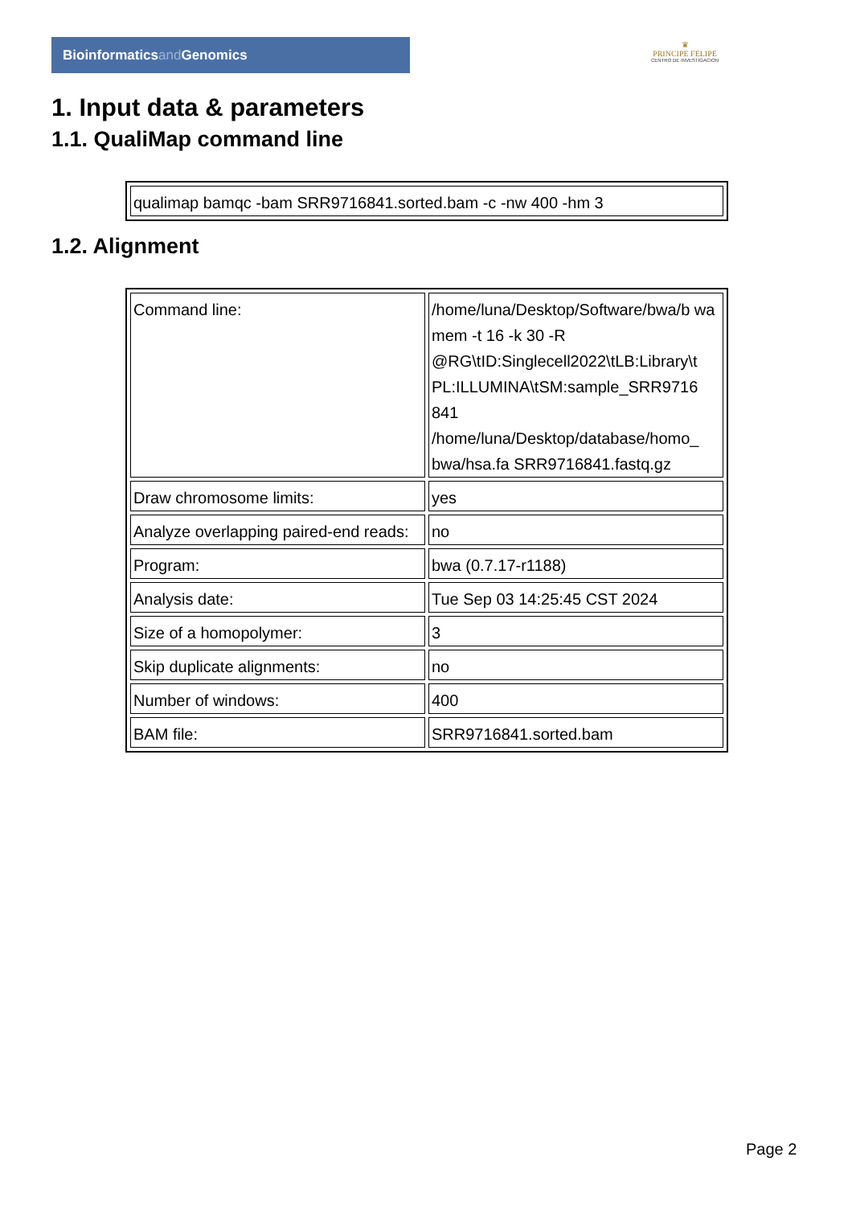Bioinformaticsand Genomics
♛
PRINCIPE FELIPE
CENTRO DE INVESTIGACION
1. Input data & parameters
1.1. QualiMap command line
| qualimap bamqc -bam SRR9716841.sorted.bam -c -nw 400 -hm 3 |
1.2. Alignment
| Command line: | /home/luna/Desktop/Software/bwa/b wa mem -t 16 -k 30 -R @RG\tID:Singlecell2022\tLB:Library\t PL:ILLUMINA\tSM:sample_SRR9716 841 /home/luna/Desktop/database/homo_ bwa/hsa.fa SRR9716841.fastq.gz |
| Draw chromosome limits: | yes |
| Analyze overlapping paired-end reads: | no |
| Program: | bwa (0.7.17-r1188) |
| Analysis date: | Tue Sep 03 14:25:45 CST 2024 |
| Size of a homopolymer: | 3 |
| Skip duplicate alignments: | no |
| Number of windows: | 400 |
| BAM file: | SRR9716841.sorted.bam |
Page 2